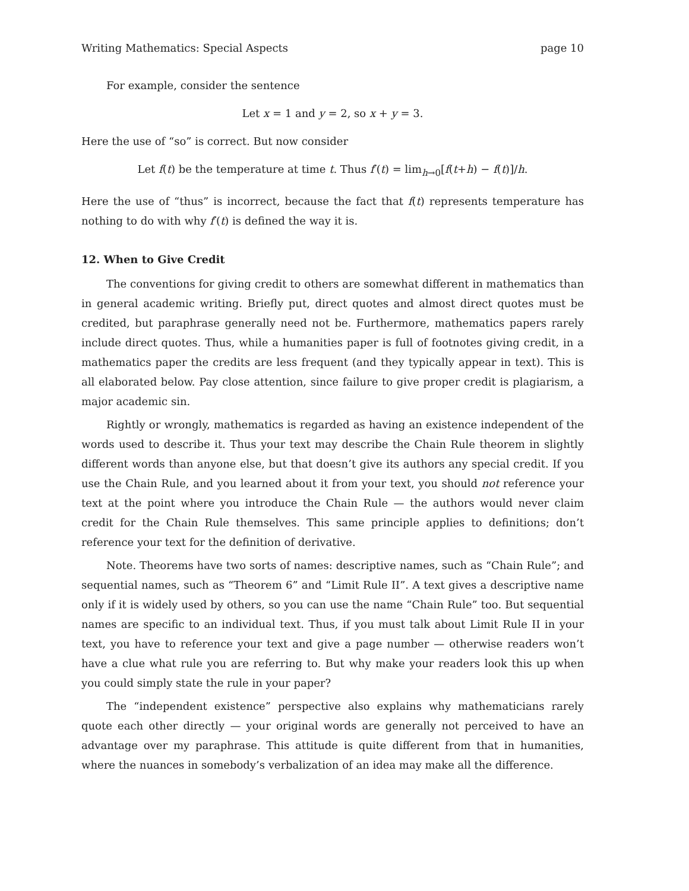Writing Mathematics: Special Aspects page 10
For example, consider the sentence
Let x = 1 and y = 2, so x + y = 3.
Here the use of “so” is correct. But now consider
Let f(t) be the temperature at time t. Thus f′(t) = lim<sub>h→0</sub>[f(t+h) − f(t)]/h.
Here the use of “thus” is incorrect, because the fact that f(t) represents temperature has nothing to do with why f′(t) is defined the way it is.
12. When to Give Credit
The conventions for giving credit to others are somewhat different in mathematics than in general academic writing. Briefly put, direct quotes and almost direct quotes must be credited, but paraphrase generally need not be. Furthermore, mathematics papers rarely include direct quotes. Thus, while a humanities paper is full of footnotes giving credit, in a mathematics paper the credits are less frequent (and they typically appear in text). This is all elaborated below. Pay close attention, since failure to give proper credit is plagiarism, a major academic sin.
Rightly or wrongly, mathematics is regarded as having an existence independent of the words used to describe it. Thus your text may describe the Chain Rule theorem in slightly different words than anyone else, but that doesn’t give its authors any special credit. If you use the Chain Rule, and you learned about it from your text, you should not reference your text at the point where you introduce the Chain Rule — the authors would never claim credit for the Chain Rule themselves. This same principle applies to definitions; don’t reference your text for the definition of derivative.
Note. Theorems have two sorts of names: descriptive names, such as “Chain Rule”; and sequential names, such as “Theorem 6” and “Limit Rule II”. A text gives a descriptive name only if it is widely used by others, so you can use the name “Chain Rule” too. But sequential names are specific to an individual text. Thus, if you must talk about Limit Rule II in your text, you have to reference your text and give a page number — otherwise readers won’t have a clue what rule you are referring to. But why make your readers look this up when you could simply state the rule in your paper?
The “independent existence” perspective also explains why mathematicians rarely quote each other directly — your original words are generally not perceived to have an advantage over my paraphrase. This attitude is quite different from that in humanities, where the nuances in somebody’s verbalization of an idea may make all the difference.